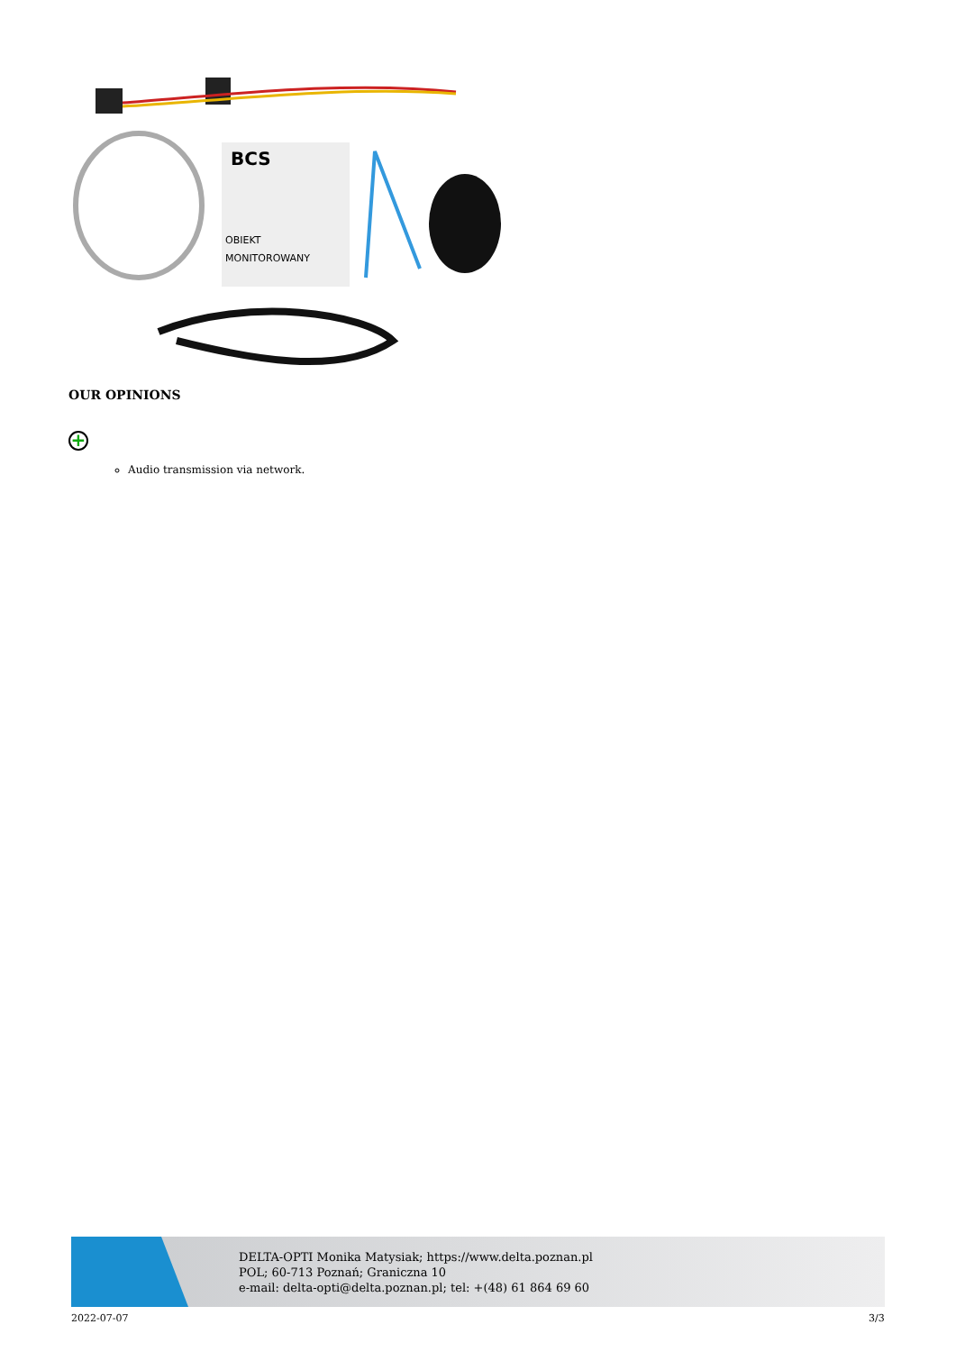BCS
OBIEKT
MONITOROWANY
OUR OPINIONS
+
Audio transmission via network.
DELTA-OPTI Monika Matysiak; https://www.delta.poznan.pl
POL; 60-713 Poznań; Graniczna 10
e-mail: delta-opti@delta.poznan.pl; tel: +(48) 61 864 69 60
2022-07-07 3/3